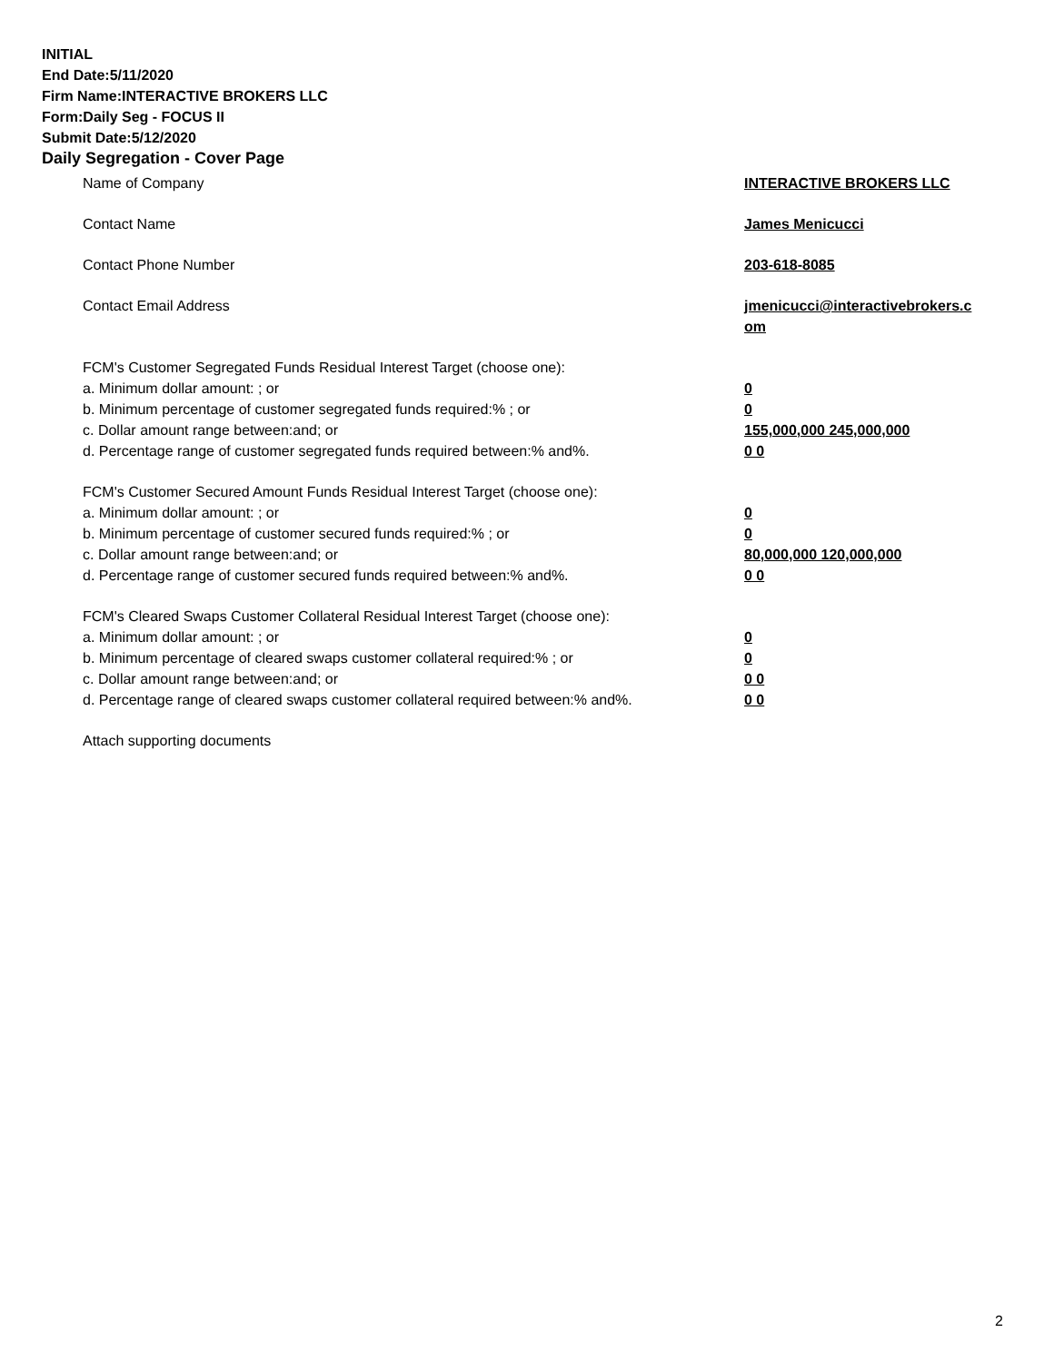INITIAL
End Date:5/11/2020
Firm Name:INTERACTIVE BROKERS LLC
Form:Daily Seg - FOCUS II
Submit Date:5/12/2020
Daily Segregation - Cover Page
Name of Company INTERACTIVE BROKERS LLC
Contact Name James Menicucci
Contact Phone Number 203-618-8085
Contact Email Address jmenicucci@interactivebrokers.c
om
FCM's Customer Segregated Funds Residual Interest Target (choose one):
a. Minimum dollar amount: ; or 0
b. Minimum percentage of customer segregated funds required:% ; or 0
c. Dollar amount range between:and; or 155,000,000 245,000,000
d. Percentage range of customer segregated funds required between:% and%. 0 0
FCM's Customer Secured Amount Funds Residual Interest Target (choose one):
a. Minimum dollar amount: ; or 0
b. Minimum percentage of customer secured funds required:% ; or 0
c. Dollar amount range between:and; or 80,000,000 120,000,000
d. Percentage range of customer secured funds required between:% and%. 0 0
FCM's Cleared Swaps Customer Collateral Residual Interest Target (choose one):
a. Minimum dollar amount: ; or 0
b. Minimum percentage of cleared swaps customer collateral required:% ; or 0
c. Dollar amount range between:and; or 0 0
d. Percentage range of cleared swaps customer collateral required between:% and%.
0 0
Attach supporting documents
2